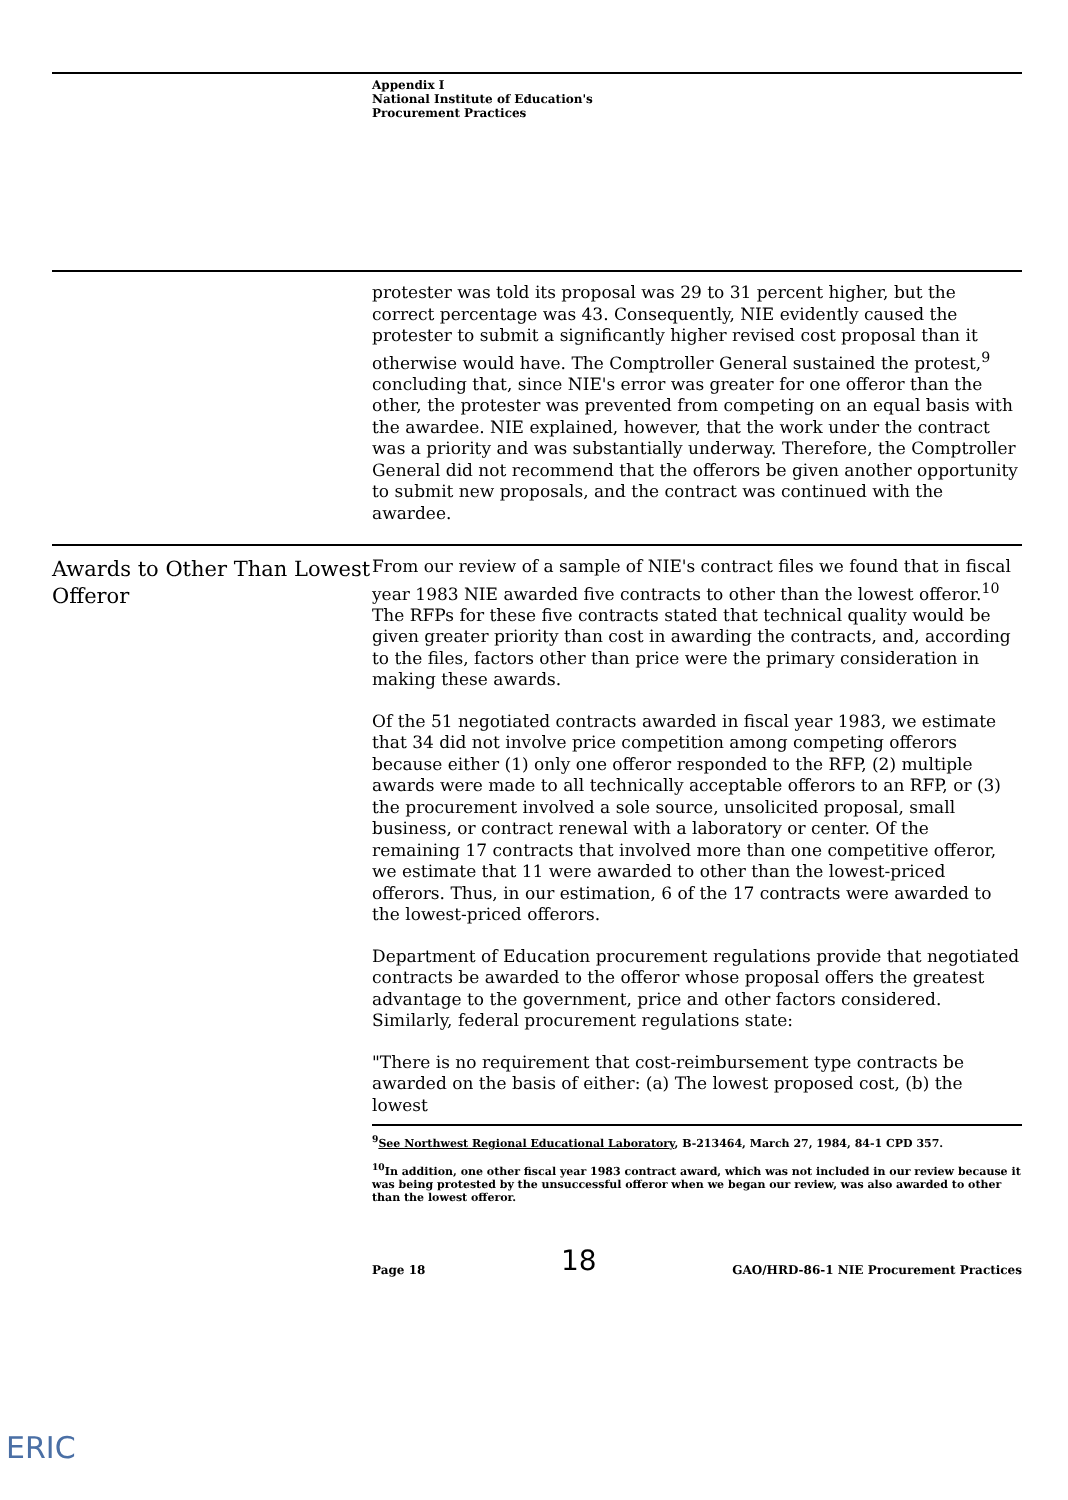Appendix I
National Institute of Education's
Procurement Practices
protester was told its proposal was 29 to 31 percent higher, but the correct percentage was 43. Consequently, NIE evidently caused the protester to submit a significantly higher revised cost proposal than it otherwise would have. The Comptroller General sustained the protest,<sup>9</sup> concluding that, since NIE's error was greater for one offeror than the other, the protester was prevented from competing on an equal basis with the awardee. NIE explained, however, that the work under the contract was a priority and was substantially underway. Therefore, the Comptroller General did not recommend that the offerors be given another opportunity to submit new proposals, and the contract was continued with the awardee.
Awards to Other Than Lowest Offeror
From our review of a sample of NIE's contract files we found that in fiscal year 1983 NIE awarded five contracts to other than the lowest offeror.<sup>10</sup> The RFPs for these five contracts stated that technical quality would be given greater priority than cost in awarding the contracts, and, according to the files, factors other than price were the primary consideration in making these awards.
Of the 51 negotiated contracts awarded in fiscal year 1983, we estimate that 34 did not involve price competition among competing offerors because either (1) only one offeror responded to the RFP, (2) multiple awards were made to all technically acceptable offerors to an RFP, or (3) the procurement involved a sole source, unsolicited proposal, small business, or contract renewal with a laboratory or center. Of the remaining 17 contracts that involved more than one competitive offeror, we estimate that 11 were awarded to other than the lowest-priced offerors. Thus, in our estimation, 6 of the 17 contracts were awarded to the lowest-priced offerors.
Department of Education procurement regulations provide that negotiated contracts be awarded to the offeror whose proposal offers the greatest advantage to the government, price and other factors considered. Similarly, federal procurement regulations state:
"There is no requirement that cost-reimbursement type contracts be awarded on the basis of either: (a) The lowest proposed cost, (b) the lowest
<sup>9</sup> See Northwest Regional Educational Laboratory, B-213464, March 27, 1984, 84-1 CPD 357.
<sup>10</sup> In addition, one other fiscal year 1983 contract award, which was not included in our review because it was being protested by the unsuccessful offeror when we began our review, was also awarded to other than the lowest offeror.
Page 18 18 GAO/HRD-86-1 NIE Procurement Practices
ERIC